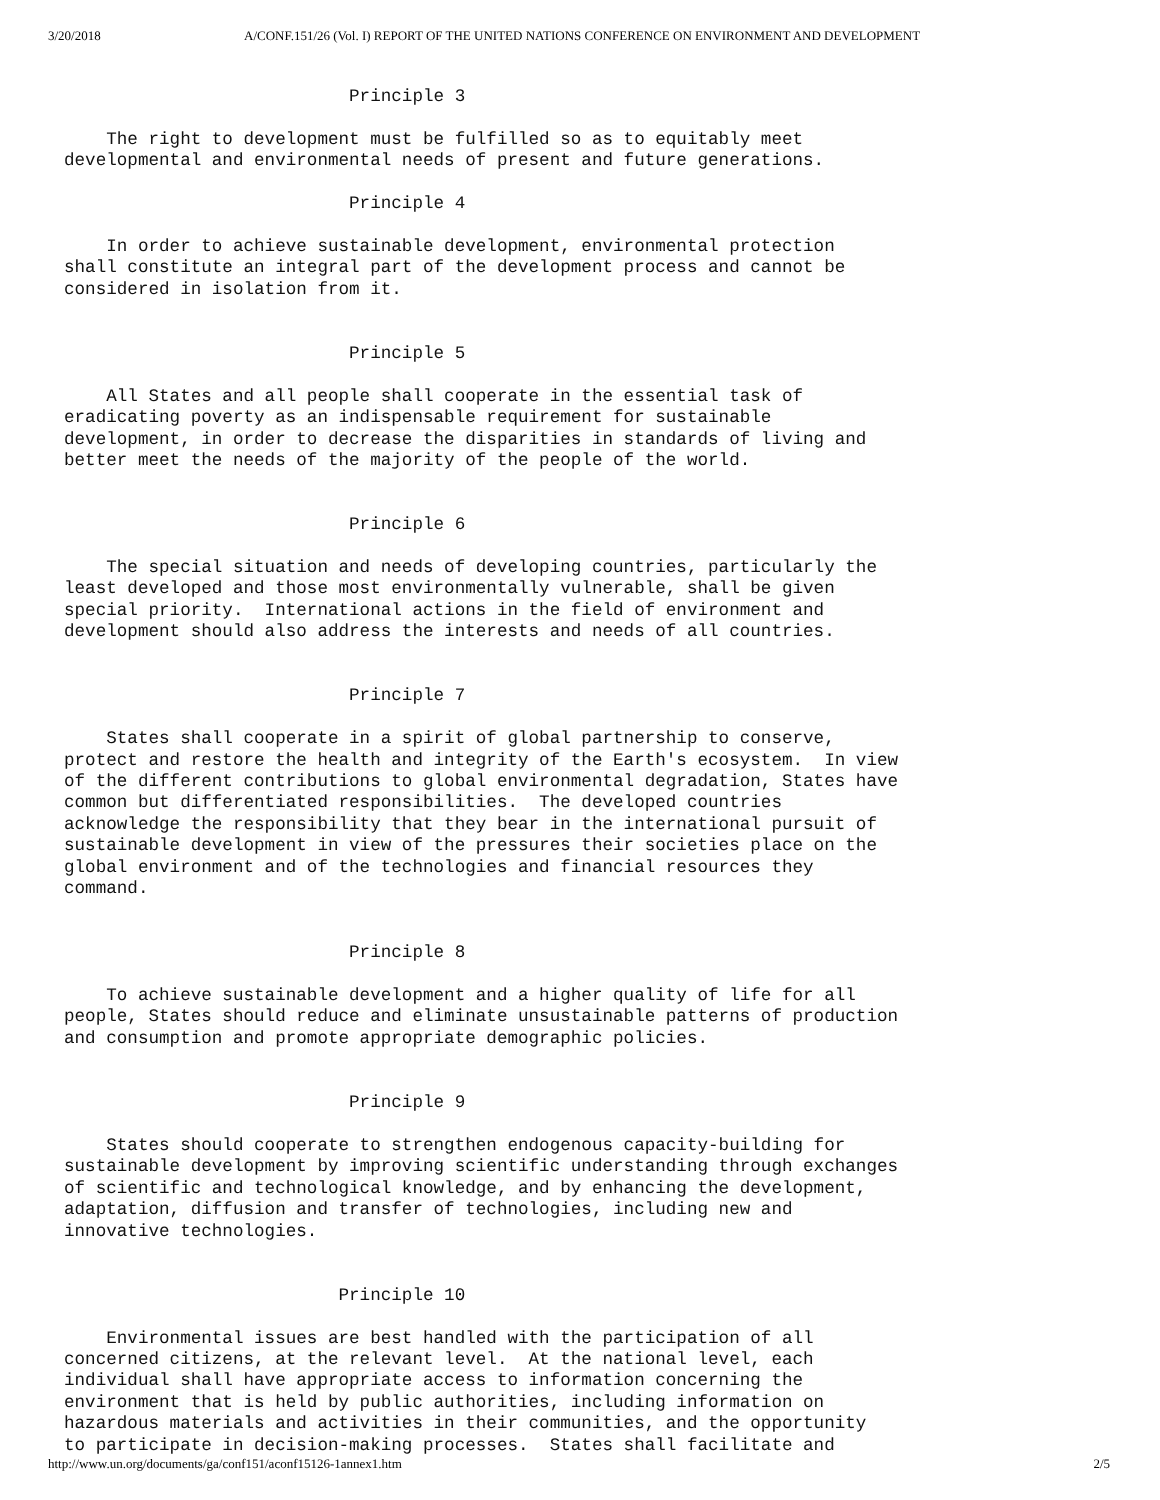3/20/2018 A/CONF.151/26 (Vol. I) REPORT OF THE UNITED NATIONS CONFERENCE ON ENVIRONMENT AND DEVELOPMENT
                           Principle 3

    The right to development must be fulfilled so as to equitably meet
developmental and environmental needs of present and future generations.

                           Principle 4

    In order to achieve sustainable development, environmental protection
shall constitute an integral part of the development process and cannot be
considered in isolation from it.


                           Principle 5

    All States and all people shall cooperate in the essential task of
eradicating poverty as an indispensable requirement for sustainable
development, in order to decrease the disparities in standards of living and
better meet the needs of the majority of the people of the world.


                           Principle 6

    The special situation and needs of developing countries, particularly the
least developed and those most environmentally vulnerable, shall be given
special priority.  International actions in the field of environment and
development should also address the interests and needs of all countries.


                           Principle 7

    States shall cooperate in a spirit of global partnership to conserve,
protect and restore the health and integrity of the Earth's ecosystem.  In view
of the different contributions to global environmental degradation, States have
common but differentiated responsibilities.  The developed countries
acknowledge the responsibility that they bear in the international pursuit of
sustainable development in view of the pressures their societies place on the
global environment and of the technologies and financial resources they
command.


                           Principle 8

    To achieve sustainable development and a higher quality of life for all
people, States should reduce and eliminate unsustainable patterns of production
and consumption and promote appropriate demographic policies.


                           Principle 9

    States should cooperate to strengthen endogenous capacity-building for
sustainable development by improving scientific understanding through exchanges
of scientific and technological knowledge, and by enhancing the development,
adaptation, diffusion and transfer of technologies, including new and
innovative technologies.


                          Principle 10

    Environmental issues are best handled with the participation of all
concerned citizens, at the relevant level.  At the national level, each
individual shall have appropriate access to information concerning the
environment that is held by public authorities, including information on
hazardous materials and activities in their communities, and the opportunity
to participate in decision-making processes.  States shall facilitate and
http://www.un.org/documents/ga/conf151/aconf15126-1annex1.htm 2/5